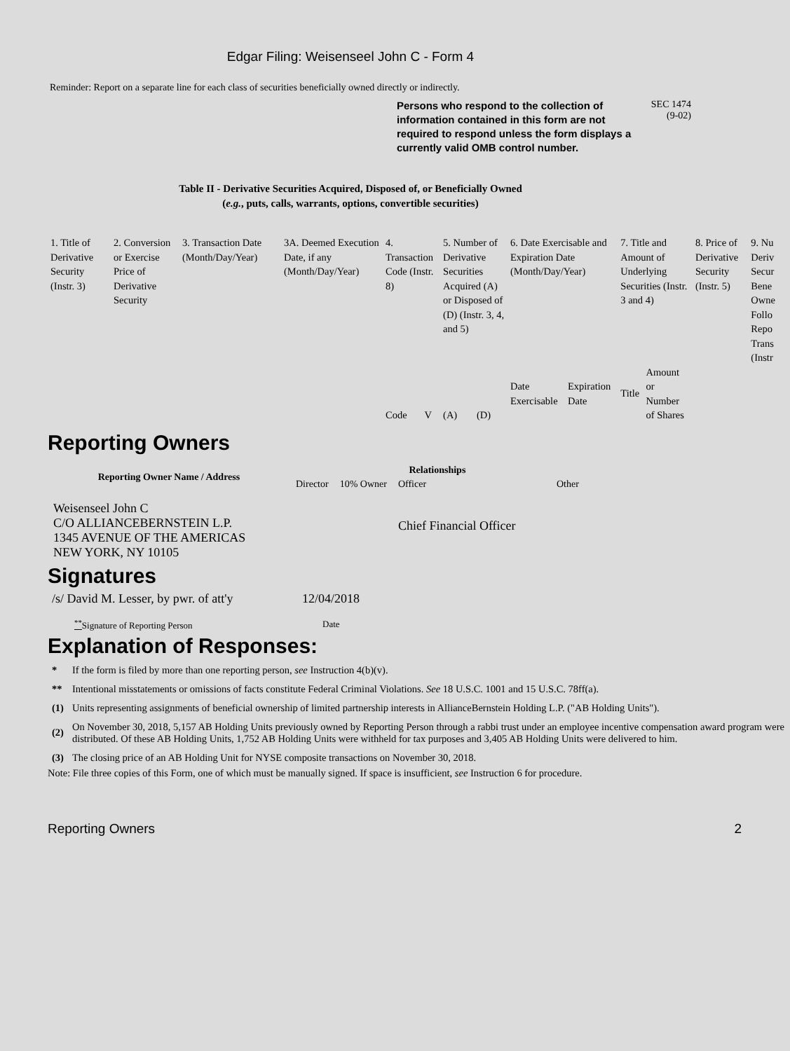Edgar Filing: Weisenseel John C - Form 4
Reminder: Report on a separate line for each class of securities beneficially owned directly or indirectly.
Persons who respond to the collection of information contained in this form are not required to respond unless the form displays a currently valid OMB control number.
SEC 1474
(9-02)
Table II - Derivative Securities Acquired, Disposed of, or Beneficially Owned
(e.g., puts, calls, warrants, options, convertible securities)
| 1. Title of Derivative Security (Instr. 3) | 2. Conversion or Exercise Price of Derivative Security | 3. Transaction Date (Month/Day/Year) | 3A. Deemed Execution Date, if any (Month/Day/Year) | 4. Transaction Code (Instr. 8) | | 5. Number of Derivative Securities Acquired (A) or Disposed of (D) (Instr. 3, 4, and 5) | | 6. Date Exercisable and Expiration Date (Month/Day/Year) | | 7. Title and Amount of Underlying Securities (Instr. 3 and 4) | | 8. Price of Derivative Security (Instr. 5) | 9. Nu Deriv Secur Bene Owne Follo Repo Trans (Instr |
| | | | | Code | V | (A) | (D) | Date Exercisable | Expiration Date | Title | Amount or Number of Shares | | |
Reporting Owners
| Reporting Owner Name / Address | Relationships | | | |
| --- | --- | --- | --- | --- |
| | Director | 10% Owner | Officer | Other |
| Weisenseel John C C/O ALLIANCEBERNSTEIN L.P. 1345 AVENUE OF THE AMERICAS NEW YORK, NY 10105 | | | Chief Financial Officer | |
Signatures
| /s/ David M. Lesser, by pwr. of att'y | 12/04/2018 |
| <sup>**</sup> Signature of Reporting Person | Date |
Explanation of Responses:
| * | If the form is filed by more than one reporting person, see Instruction 4(b)(v). |
| ** | Intentional misstatements or omissions of facts constitute Federal Criminal Violations. See 18 U.S.C. 1001 and 15 U.S.C. 78ff(a). |
| (1) | Units representing assignments of beneficial ownership of limited partnership interests in AllianceBernstein Holding L.P. ("AB Holding Units"). |
| (2) | On November 30, 2018, 5,157 AB Holding Units previously owned by Reporting Person through a rabbi trust under an employee incentive compensation award program were distributed. Of these AB Holding Units, 1,752 AB Holding Units were withheld for tax purposes and 3,405 AB Holding Units were delivered to him. |
| (3) | The closing price of an AB Holding Unit for NYSE composite transactions on November 30, 2018. |
Note: File three copies of this Form, one of which must be manually signed. If space is insufficient, see Instruction 6 for procedure.
Reporting Owners 2